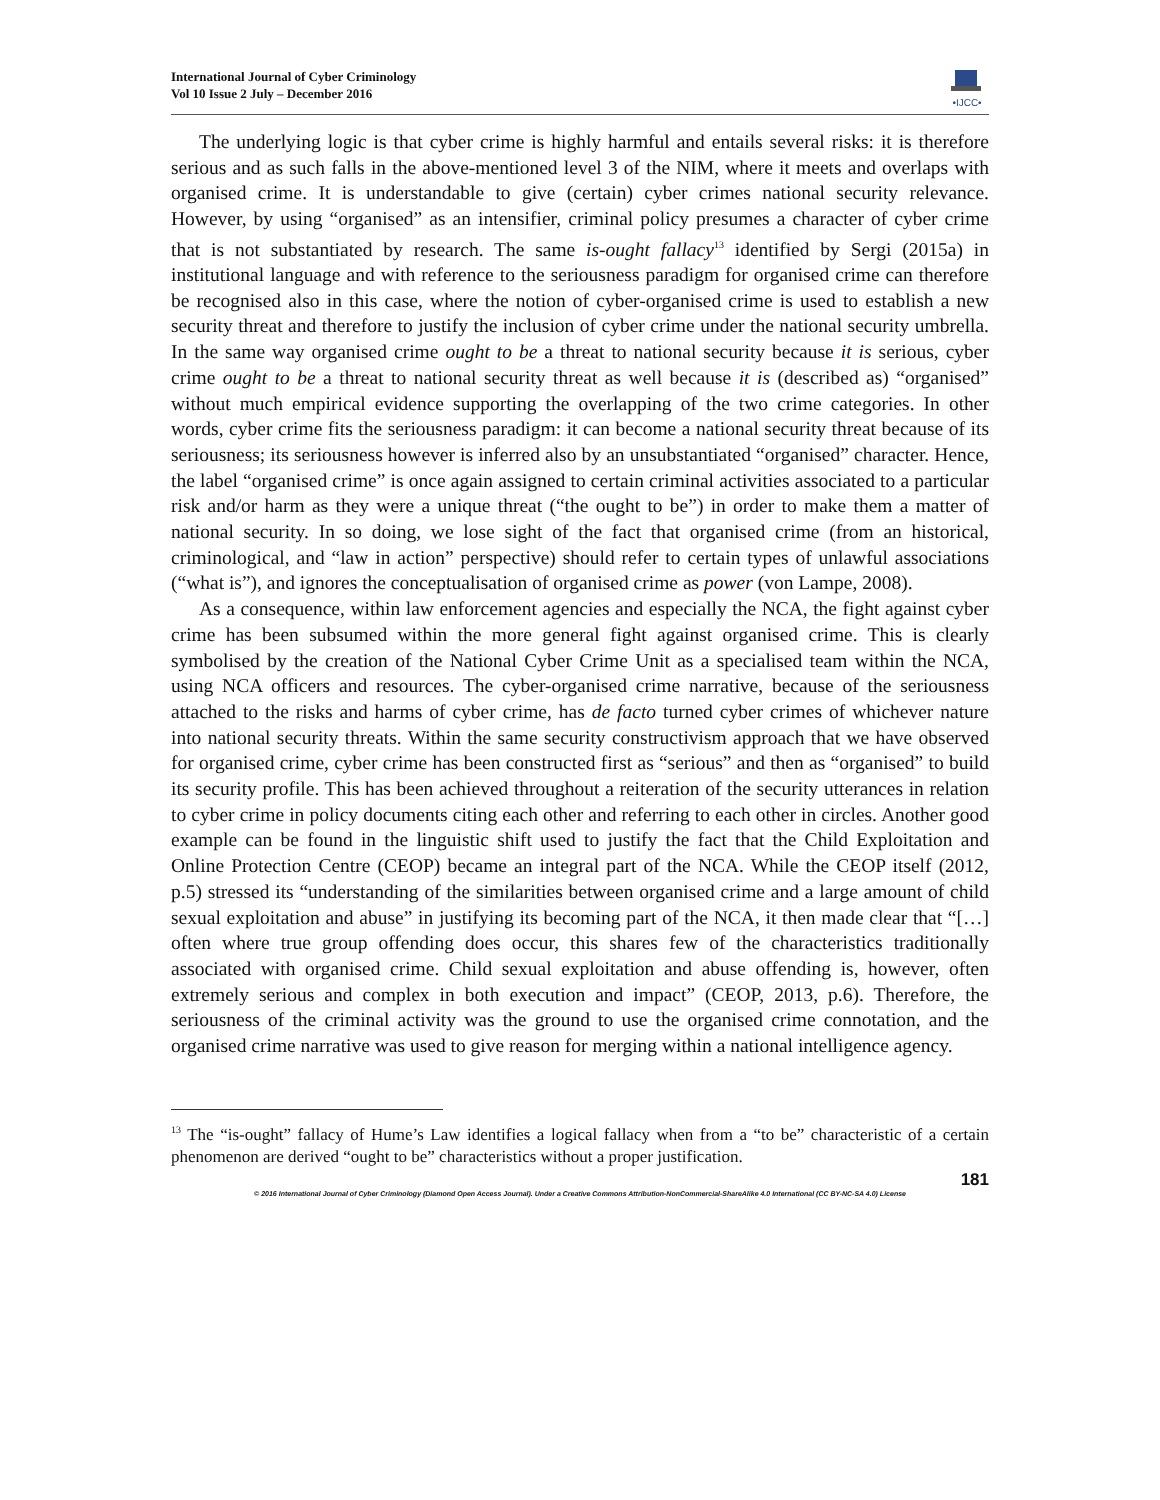International Journal of Cyber Criminology
Vol 10 Issue 2 July – December 2016
•IJCC•
The underlying logic is that cyber crime is highly harmful and entails several risks: it is therefore serious and as such falls in the above-mentioned level 3 of the NIM, where it meets and overlaps with organised crime. It is understandable to give (certain) cyber crimes national security relevance. However, by using “organised” as an intensifier, criminal policy presumes a character of cyber crime that is not substantiated by research. The same is-ought fallacy<sup>13</sup> identified by Sergi (2015a) in institutional language and with reference to the seriousness paradigm for organised crime can therefore be recognised also in this case, where the notion of cyber-organised crime is used to establish a new security threat and therefore to justify the inclusion of cyber crime under the national security umbrella. In the same way organised crime ought to be a threat to national security because it is serious, cyber crime ought to be a threat to national security threat as well because it is (described as) “organised” without much empirical evidence supporting the overlapping of the two crime categories. In other words, cyber crime fits the seriousness paradigm: it can become a national security threat because of its seriousness; its seriousness however is inferred also by an unsubstantiated “organised” character. Hence, the label “organised crime” is once again assigned to certain criminal activities associated to a particular risk and/or harm as they were a unique threat (“the ought to be”) in order to make them a matter of national security. In so doing, we lose sight of the fact that organised crime (from an historical, criminological, and “law in action” perspective) should refer to certain types of unlawful associations (“what is”), and ignores the conceptualisation of organised crime as power (von Lampe, 2008).
As a consequence, within law enforcement agencies and especially the NCA, the fight against cyber crime has been subsumed within the more general fight against organised crime. This is clearly symbolised by the creation of the National Cyber Crime Unit as a specialised team within the NCA, using NCA officers and resources. The cyber-organised crime narrative, because of the seriousness attached to the risks and harms of cyber crime, has de facto turned cyber crimes of whichever nature into national security threats. Within the same security constructivism approach that we have observed for organised crime, cyber crime has been constructed first as “serious” and then as “organised” to build its security profile. This has been achieved throughout a reiteration of the security utterances in relation to cyber crime in policy documents citing each other and referring to each other in circles. Another good example can be found in the linguistic shift used to justify the fact that the Child Exploitation and Online Protection Centre (CEOP) became an integral part of the NCA. While the CEOP itself (2012, p.5) stressed its “understanding of the similarities between organised crime and a large amount of child sexual exploitation and abuse” in justifying its becoming part of the NCA, it then made clear that “[…] often where true group offending does occur, this shares few of the characteristics traditionally associated with organised crime. Child sexual exploitation and abuse offending is, however, often extremely serious and complex in both execution and impact” (CEOP, 2013, p.6). Therefore, the seriousness of the criminal activity was the ground to use the organised crime connotation, and the organised crime narrative was used to give reason for merging within a national intelligence agency.
<sup>13</sup> The “is-ought” fallacy of Hume’s Law identifies a logical fallacy when from a “to be” characteristic of a certain phenomenon are derived “ought to be” characteristics without a proper justification.
181
© 2016 International Journal of Cyber Criminology (Diamond Open Access Journal). Under a Creative Commons Attribution-NonCommercial-ShareAlike 4.0 International (CC BY-NC-SA 4.0) License